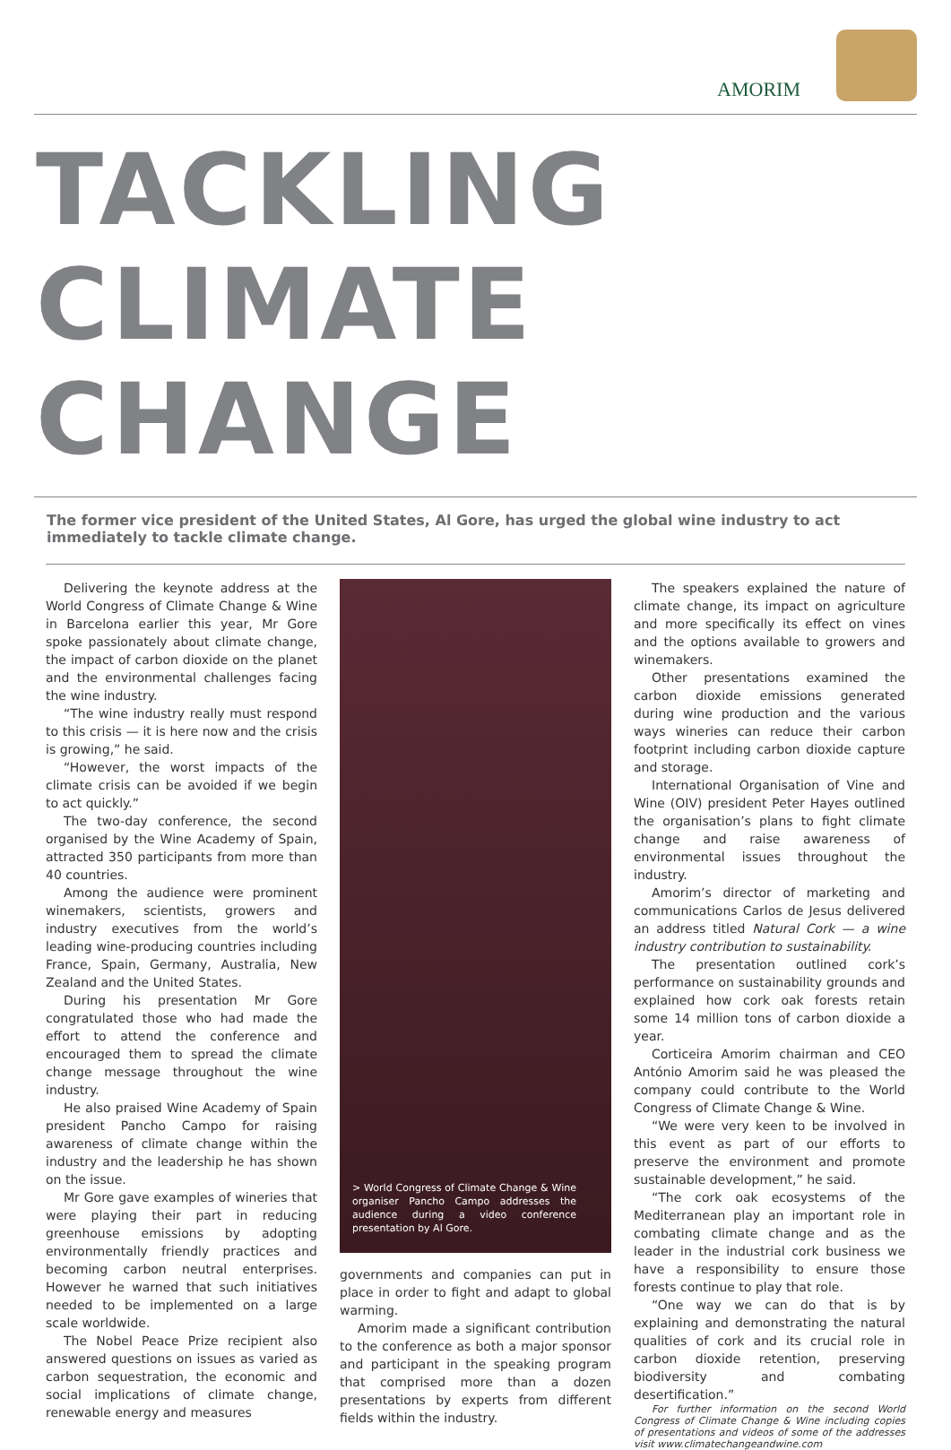AMORIM
TACKLING
CLIMATE CHANGE
The former vice president of the United States, Al Gore, has urged the global wine industry to act immediately to tackle climate change.
Delivering the keynote address at the World Congress of Climate Change & Wine in Barcelona earlier this year, Mr Gore spoke passionately about climate change, the impact of carbon dioxide on the planet and the environmental challenges facing the wine industry.
“The wine industry really must respond to this crisis — it is here now and the crisis is growing,” he said.
“However, the worst impacts of the climate crisis can be avoided if we begin to act quickly.”
The two-day conference, the second organised by the Wine Academy of Spain, attracted 350 participants from more than 40 countries.
Among the audience were prominent winemakers, scientists, growers and industry executives from the world’s leading wine-producing countries including France, Spain, Germany, Australia, New Zealand and the United States.
During his presentation Mr Gore congratulated those who had made the effort to attend the conference and encouraged them to spread the climate change message throughout the wine industry.
He also praised Wine Academy of Spain president Pancho Campo for raising awareness of climate change within the industry and the leadership he has shown on the issue.
Mr Gore gave examples of wineries that were playing their part in reducing greenhouse emissions by adopting environmentally friendly practices and becoming carbon neutral enterprises. However he warned that such initiatives needed to be implemented on a large scale worldwide.
The Nobel Peace Prize recipient also answered questions on issues as varied as carbon sequestration, the economic and social implications of climate change, renewable energy and measures
> World Congress of Climate Change & Wine organiser Pancho Campo addresses the audience during a video conference presentation by Al Gore.
governments and companies can put in place in order to fight and adapt to global warming.
Amorim made a significant contribution to the conference as both a major sponsor and participant in the speaking program that comprised more than a dozen presentations by experts from different fields within the industry.
The speakers explained the nature of climate change, its impact on agriculture and more specifically its effect on vines and the options available to growers and winemakers.
Other presentations examined the carbon dioxide emissions generated during wine production and the various ways wineries can reduce their carbon footprint including carbon dioxide capture and storage.
International Organisation of Vine and Wine (OIV) president Peter Hayes outlined the organisation’s plans to fight climate change and raise awareness of environmental issues throughout the industry.
Amorim’s director of marketing and communications Carlos de Jesus delivered an address titled Natural Cork — a wine industry contribution to sustainability.
The presentation outlined cork’s performance on sustainability grounds and explained how cork oak forests retain some 14 million tons of carbon dioxide a year.
Corticeira Amorim chairman and CEO António Amorim said he was pleased the company could contribute to the World Congress of Climate Change & Wine.
“We were very keen to be involved in this event as part of our efforts to preserve the environment and promote sustainable development,” he said.
“The cork oak ecosystems of the Mediterranean play an important role in combating climate change and as the leader in the industrial cork business we have a responsibility to ensure those forests continue to play that role.
“One way we can do that is by explaining and demonstrating the natural qualities of cork and its crucial role in carbon dioxide retention, preserving biodiversity and combating desertification.”
For further information on the second World Congress of Climate Change & Wine including copies of presentations and videos of some of the addresses visit www.climatechangeandwine.com